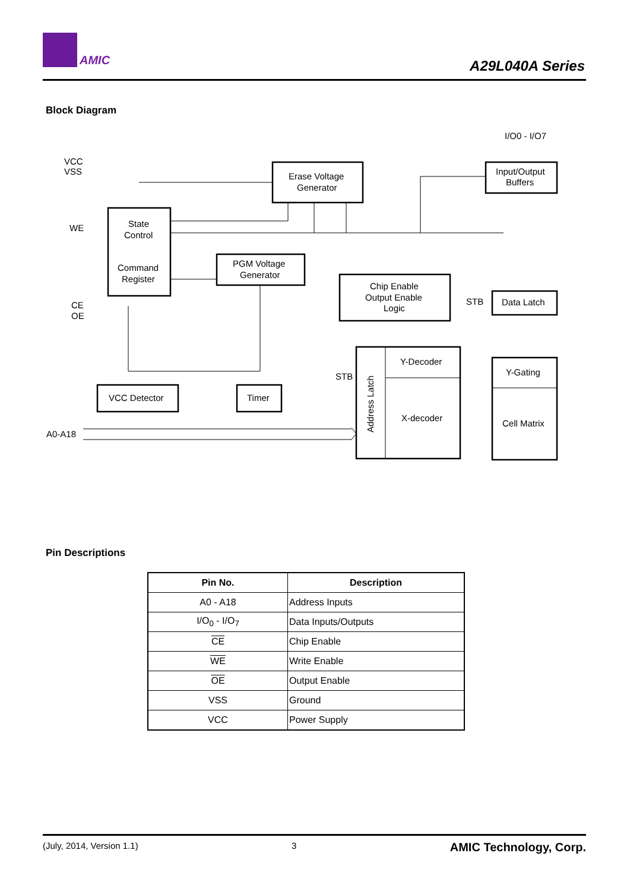AMIC
A29L040A Series
Block Diagram
I/O0 - I/O7
VCC
VSS
WE
CE
OE
A0-A18
Erase Voltage
Generator
Input/Output
Buffers
State
Control
Command
Register
PGM Voltage
Generator
Chip Enable
Output Enable
Logic
STB
Data Latch
Y-Decoder
Y-Gating
STB
X-decoder
Cell Matrix
VCC Detector
Timer
Address Latch
Pin Descriptions
| Pin No. | Description |
| --- | --- |
| A0 - A18 | Address Inputs |
| I/O<sub>0</sub> - I/O<sub>7</sub> | Data Inputs/Outputs |
| CE | Chip Enable |
| WE | Write Enable |
| OE | Output Enable |
| VSS | Ground |
| VCC | Power Supply |
(July, 2014, Version 1.1) 3 AMIC Technology, Corp.